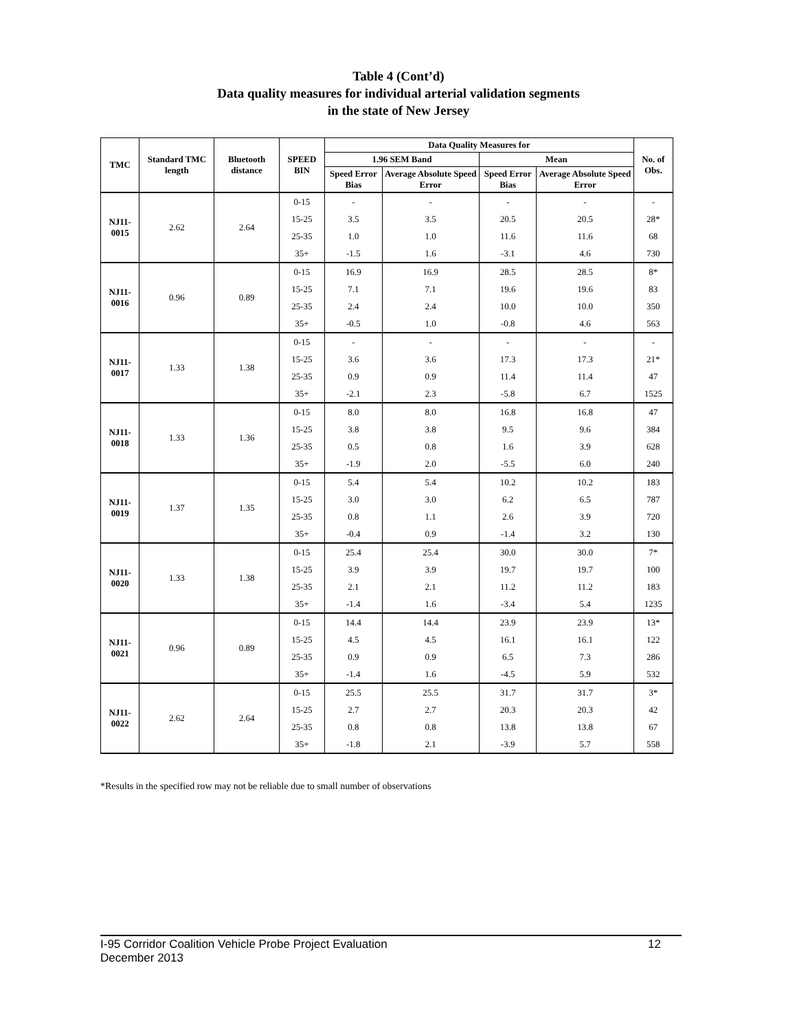Table 4 (Cont’d)
Data quality measures for individual arterial validation segments
in the state of New Jersey
| TMC | Standard TMC length | Bluetooth distance | SPEED BIN | Data Quality Measures for | | | | No. of Obs. |
| --- | --- | --- | --- | --- | --- | --- | --- | --- |
| | | | | 1.96 SEM Band | | Mean | | |
| | | | | Speed Error Bias | Average Absolute Speed Error | Speed Error Bias | Average Absolute Speed Error | |
| NJ11-0015 | 2.62 | 2.64 | 0-15 | - | - | - | - | - |
| | | | 15-25 | 3.5 | 3.5 | 20.5 | 20.5 | 28* |
| | | | 25-35 | 1.0 | 1.0 | 11.6 | 11.6 | 68 |
| | | | 35+ | -1.5 | 1.6 | -3.1 | 4.6 | 730 |
| NJ11-0016 | 0.96 | 0.89 | 0-15 | 16.9 | 16.9 | 28.5 | 28.5 | 8* |
| | | | 15-25 | 7.1 | 7.1 | 19.6 | 19.6 | 83 |
| | | | 25-35 | 2.4 | 2.4 | 10.0 | 10.0 | 350 |
| | | | 35+ | -0.5 | 1.0 | -0.8 | 4.6 | 563 |
| NJ11-0017 | 1.33 | 1.38 | 0-15 | - | - | - | - | - |
| | | | 15-25 | 3.6 | 3.6 | 17.3 | 17.3 | 21* |
| | | | 25-35 | 0.9 | 0.9 | 11.4 | 11.4 | 47 |
| | | | 35+ | -2.1 | 2.3 | -5.8 | 6.7 | 1525 |
| NJ11-0018 | 1.33 | 1.36 | 0-15 | 8.0 | 8.0 | 16.8 | 16.8 | 47 |
| | | | 15-25 | 3.8 | 3.8 | 9.5 | 9.6 | 384 |
| | | | 25-35 | 0.5 | 0.8 | 1.6 | 3.9 | 628 |
| | | | 35+ | -1.9 | 2.0 | -5.5 | 6.0 | 240 |
| NJ11-0019 | 1.37 | 1.35 | 0-15 | 5.4 | 5.4 | 10.2 | 10.2 | 183 |
| | | | 15-25 | 3.0 | 3.0 | 6.2 | 6.5 | 787 |
| | | | 25-35 | 0.8 | 1.1 | 2.6 | 3.9 | 720 |
| | | | 35+ | -0.4 | 0.9 | -1.4 | 3.2 | 130 |
| NJ11-0020 | 1.33 | 1.38 | 0-15 | 25.4 | 25.4 | 30.0 | 30.0 | 7* |
| | | | 15-25 | 3.9 | 3.9 | 19.7 | 19.7 | 100 |
| | | | 25-35 | 2.1 | 2.1 | 11.2 | 11.2 | 183 |
| | | | 35+ | -1.4 | 1.6 | -3.4 | 5.4 | 1235 |
| NJ11-0021 | 0.96 | 0.89 | 0-15 | 14.4 | 14.4 | 23.9 | 23.9 | 13* |
| | | | 15-25 | 4.5 | 4.5 | 16.1 | 16.1 | 122 |
| | | | 25-35 | 0.9 | 0.9 | 6.5 | 7.3 | 286 |
| | | | 35+ | -1.4 | 1.6 | -4.5 | 5.9 | 532 |
| NJ11-0022 | 2.62 | 2.64 | 0-15 | 25.5 | 25.5 | 31.7 | 31.7 | 3* |
| | | | 15-25 | 2.7 | 2.7 | 20.3 | 20.3 | 42 |
| | | | 25-35 | 0.8 | 0.8 | 13.8 | 13.8 | 67 |
| | | | 35+ | -1.8 | 2.1 | -3.9 | 5.7 | 558 |
*Results in the specified row may not be reliable due to small number of observations
12 I-95 Corridor Coalition Vehicle Probe Project Evaluation
December 2013